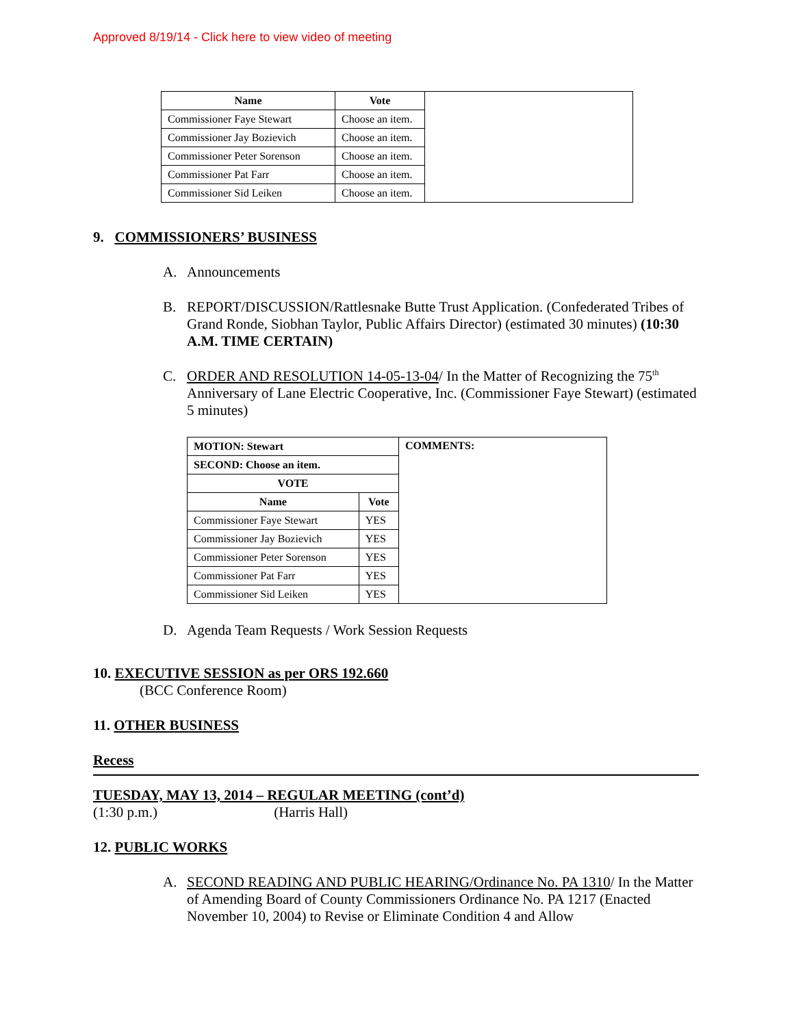Approved 8/19/14 - Click here to view video of meeting
| Name | Vote | |
| Commissioner Faye Stewart | Choose an item. | |
| Commissioner Jay Bozievich | Choose an item. | |
| Commissioner Peter Sorenson | Choose an item. | |
| Commissioner Pat Farr | Choose an item. | |
| Commissioner Sid Leiken | Choose an item. | |
9. COMMISSIONERS’ BUSINESS
A. Announcements
B. REPORT/DISCUSSION/Rattlesnake Butte Trust Application. (Confederated Tribes of Grand Ronde, Siobhan Taylor, Public Affairs Director) (estimated 30 minutes) (10:30 A.M. TIME CERTAIN)
C. ORDER AND RESOLUTION 14-05-13-04/ In the Matter of Recognizing the 75<sup>th</sup> Anniversary of Lane Electric Cooperative, Inc. (Commissioner Faye Stewart) (estimated 5 minutes)
| MOTION: Stewart | | COMMENTS: |
| --- | --- | --- |
| SECOND: Choose an item. | | |
| VOTE | | |
| Name | Vote | |
| Commissioner Faye Stewart | YES | |
| Commissioner Jay Bozievich | YES | |
| Commissioner Peter Sorenson | YES | |
| Commissioner Pat Farr | YES | |
| Commissioner Sid Leiken | YES | |
D. Agenda Team Requests / Work Session Requests
10. EXECUTIVE SESSION as per ORS 192.660
(BCC Conference Room)
11. OTHER BUSINESS
Recess
TUESDAY, MAY 13, 2014 – REGULAR MEETING (cont’d)
(1:30 p.m.) (Harris Hall)
12. PUBLIC WORKS
A. SECOND READING AND PUBLIC HEARING/Ordinance No. PA 1310/ In the Matter of Amending Board of County Commissioners Ordinance No. PA 1217 (Enacted November 10, 2004) to Revise or Eliminate Condition 4 and Allow